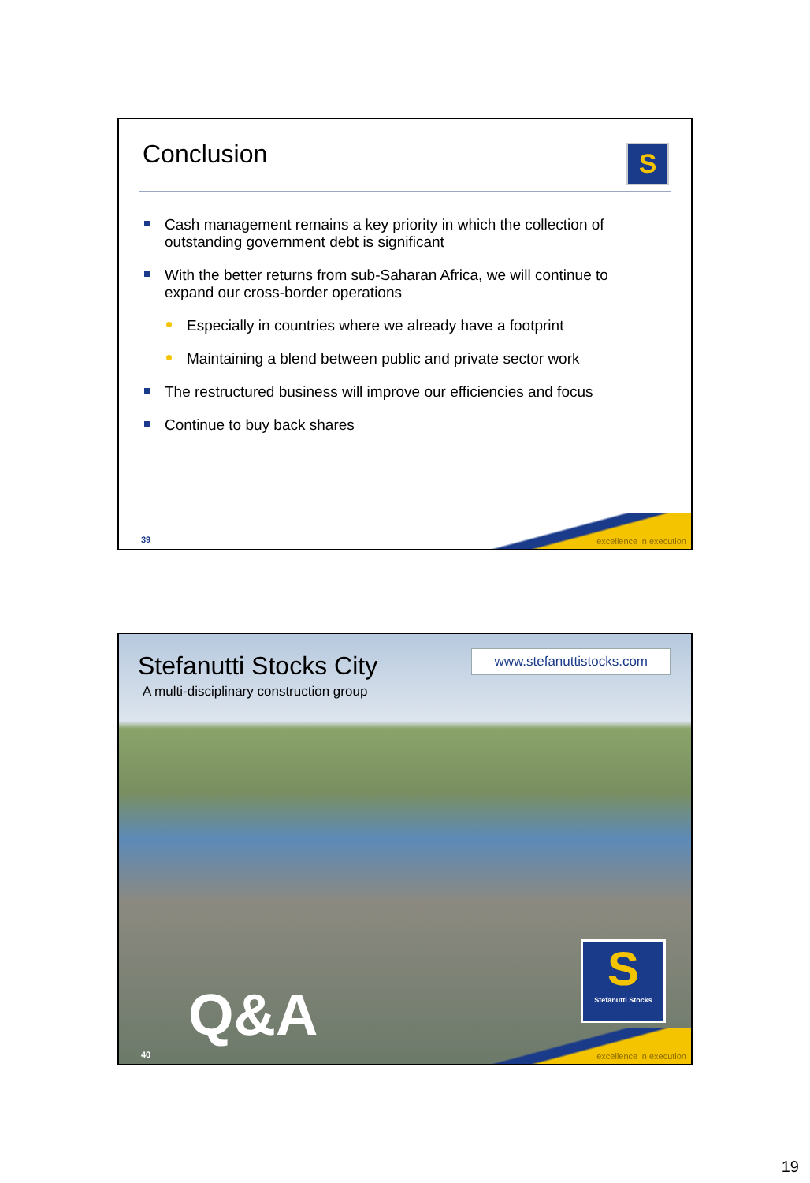Conclusion
S
Cash management remains a key priority in which the collection of outstanding government debt is significant
With the better returns from sub-Saharan Africa, we will continue to expand our cross-border operations
Especially in countries where we already have a footprint
Maintaining a blend between public and private sector work
The restructured business will improve our efficiencies and focus
Continue to buy back shares
excellence in execution 39
Stefanutti Stocks City
A multi-disciplinary construction group
www.stefanuttistocks.com
excellence in execution
S
Stefanutti Stocks
Q&A
40
19